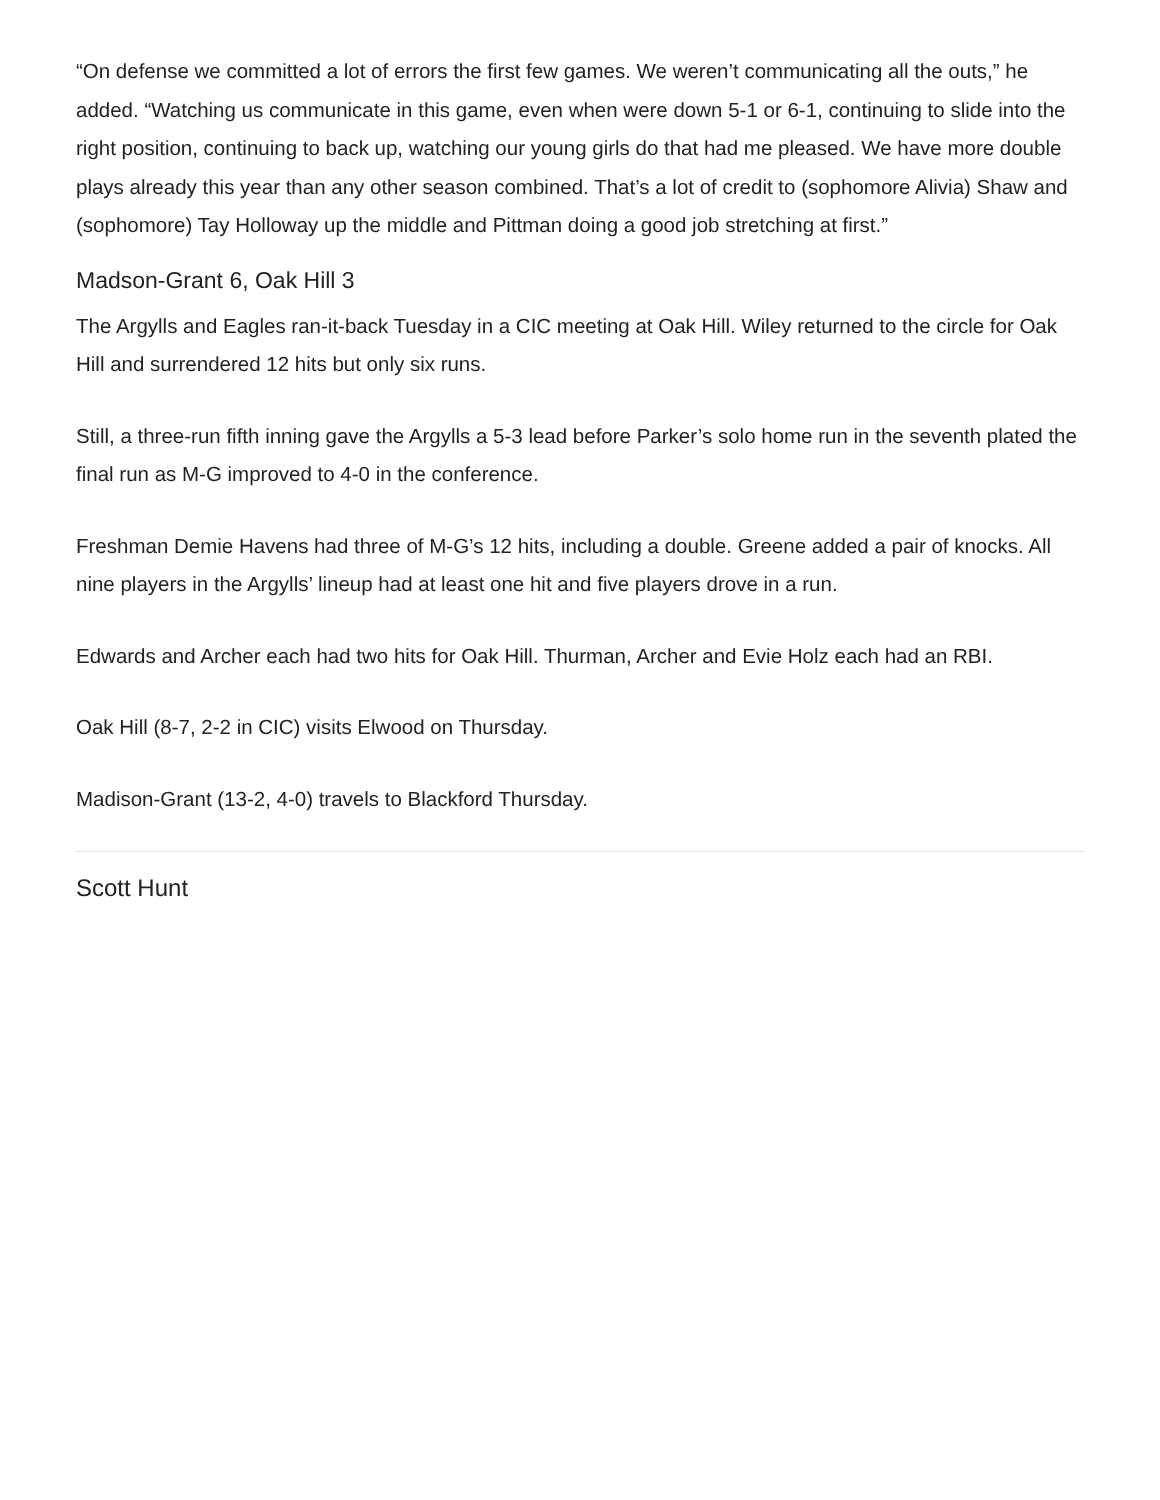“On defense we committed a lot of errors the first few games. We weren’t communicating all the outs,” he added. “Watching us communicate in this game, even when were down 5-1 or 6-1, continuing to slide into the right position, continuing to back up, watching our young girls do that had me pleased. We have more double plays already this year than any other season combined. That’s a lot of credit to (sophomore Alivia) Shaw and (sophomore) Tay Holloway up the middle and Pittman doing a good job stretching at first.”
Madson-Grant 6, Oak Hill 3
The Argylls and Eagles ran-it-back Tuesday in a CIC meeting at Oak Hill. Wiley returned to the circle for Oak Hill and surrendered 12 hits but only six runs.
Still, a three-run fifth inning gave the Argylls a 5-3 lead before Parker’s solo home run in the seventh plated the final run as M-G improved to 4-0 in the conference.
Freshman Demie Havens had three of M-G’s 12 hits, including a double. Greene added a pair of knocks. All nine players in the Argylls’ lineup had at least one hit and five players drove in a run.
Edwards and Archer each had two hits for Oak Hill. Thurman, Archer and Evie Holz each had an RBI.
Oak Hill (8-7, 2-2 in CIC) visits Elwood on Thursday.
Madison-Grant (13-2, 4-0) travels to Blackford Thursday.
Scott Hunt